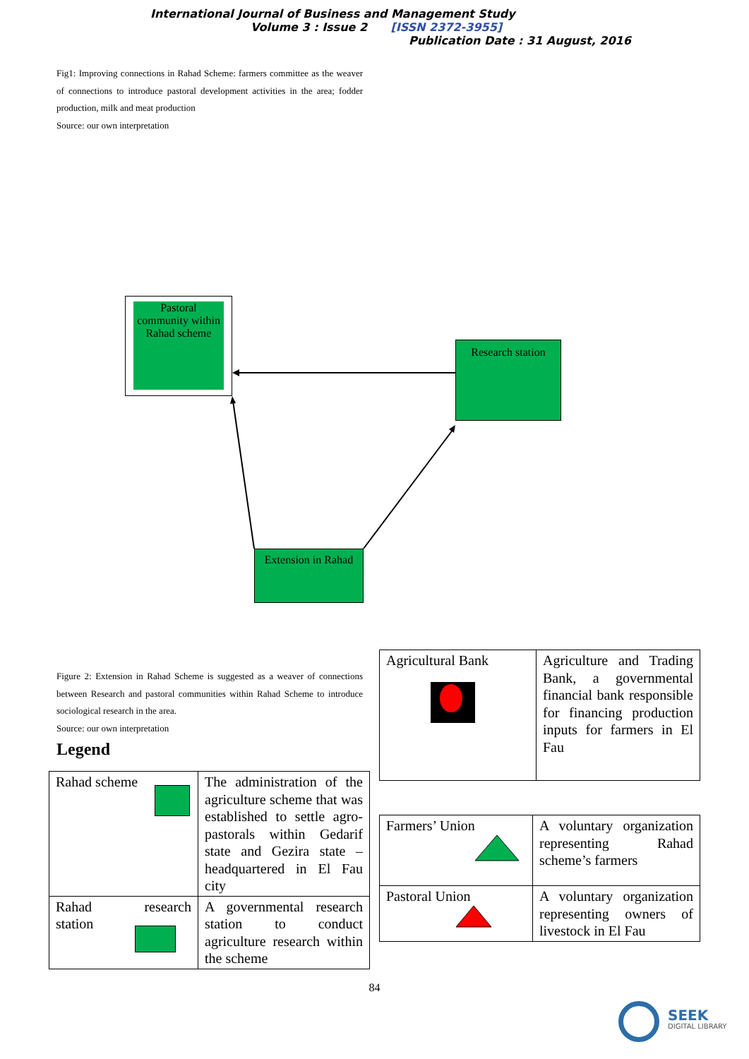International Journal of Business and Management Study
Volume 3 : Issue 2 [ISSN 2372-3955]
Publication Date : 31 August, 2016
Fig1: Improving connections in Rahad Scheme: farmers committee as the weaver of connections to introduce pastoral development activities in the area; fodder production, milk and meat production
Source: our own interpretation
Pastoral community within Rahad scheme
Research station
Extension in Rahad
Figure 2: Extension in Rahad Scheme is suggested as a weaver of connections between Research and pastoral communities within Rahad Scheme to introduce sociological research in the area.
Source: our own interpretation
Legend
| Rahad scheme | The administration of the agriculture scheme that was established to settle agro-pastorals within Gedarif state and Gezira state – headquartered in El Fau city |
| Rahad research station | A governmental research station to conduct agriculture research within the scheme |
| Agricultural Bank | Agriculture and Trading Bank, a governmental financial bank responsible for financing production inputs for farmers in El Fau |
| Farmers’ Union | A voluntary organization representing Rahad scheme’s farmers |
| Pastoral Union | A voluntary organization representing owners of livestock in El Fau |
84
SEEK
DIGITAL LIBRARY